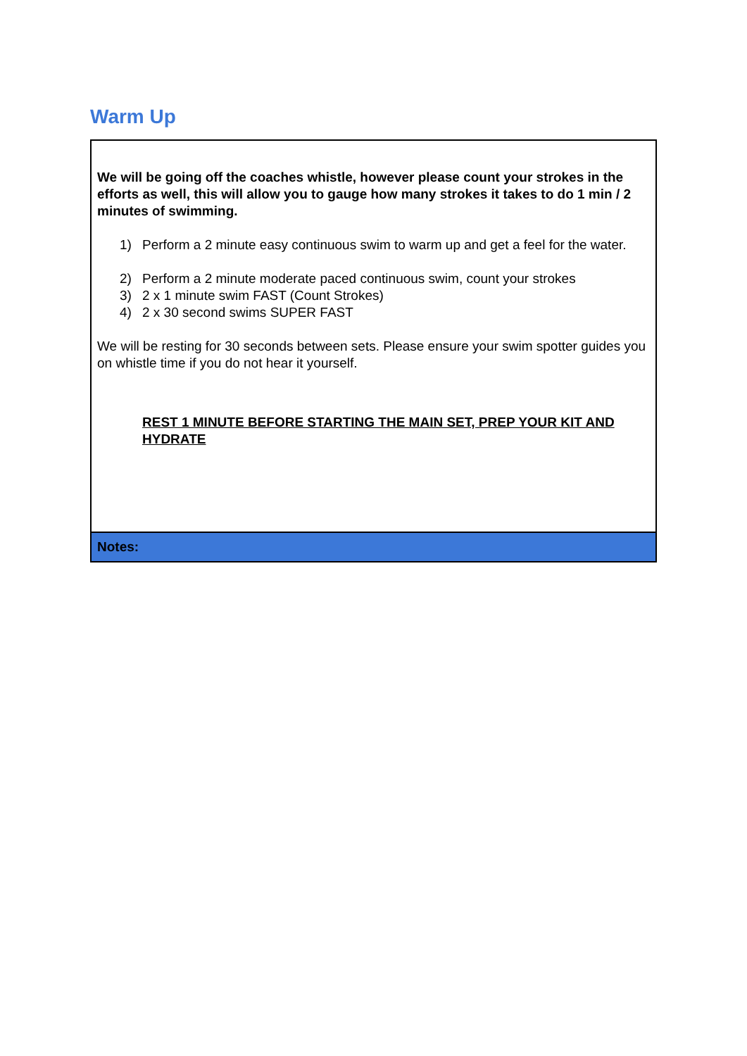Warm Up
| We will be going off the coaches whistle, however please count your strokes in the efforts as well, this will allow you to gauge how many strokes it takes to do 1 min / 2 minutes of swimming. 1) Perform a 2 minute easy continuous swim to warm up and get a feel for the water. 2) Perform a 2 minute moderate paced continuous swim, count your strokes 3) 2 x 1 minute swim FAST (Count Strokes) 4) 2 x 30 second swims SUPER FAST We will be resting for 30 seconds between sets. Please ensure your swim spotter guides you on whistle time if you do not hear it yourself. REST 1 MINUTE BEFORE STARTING THE MAIN SET, PREP YOUR KIT AND HYDRATE |
| Notes: |